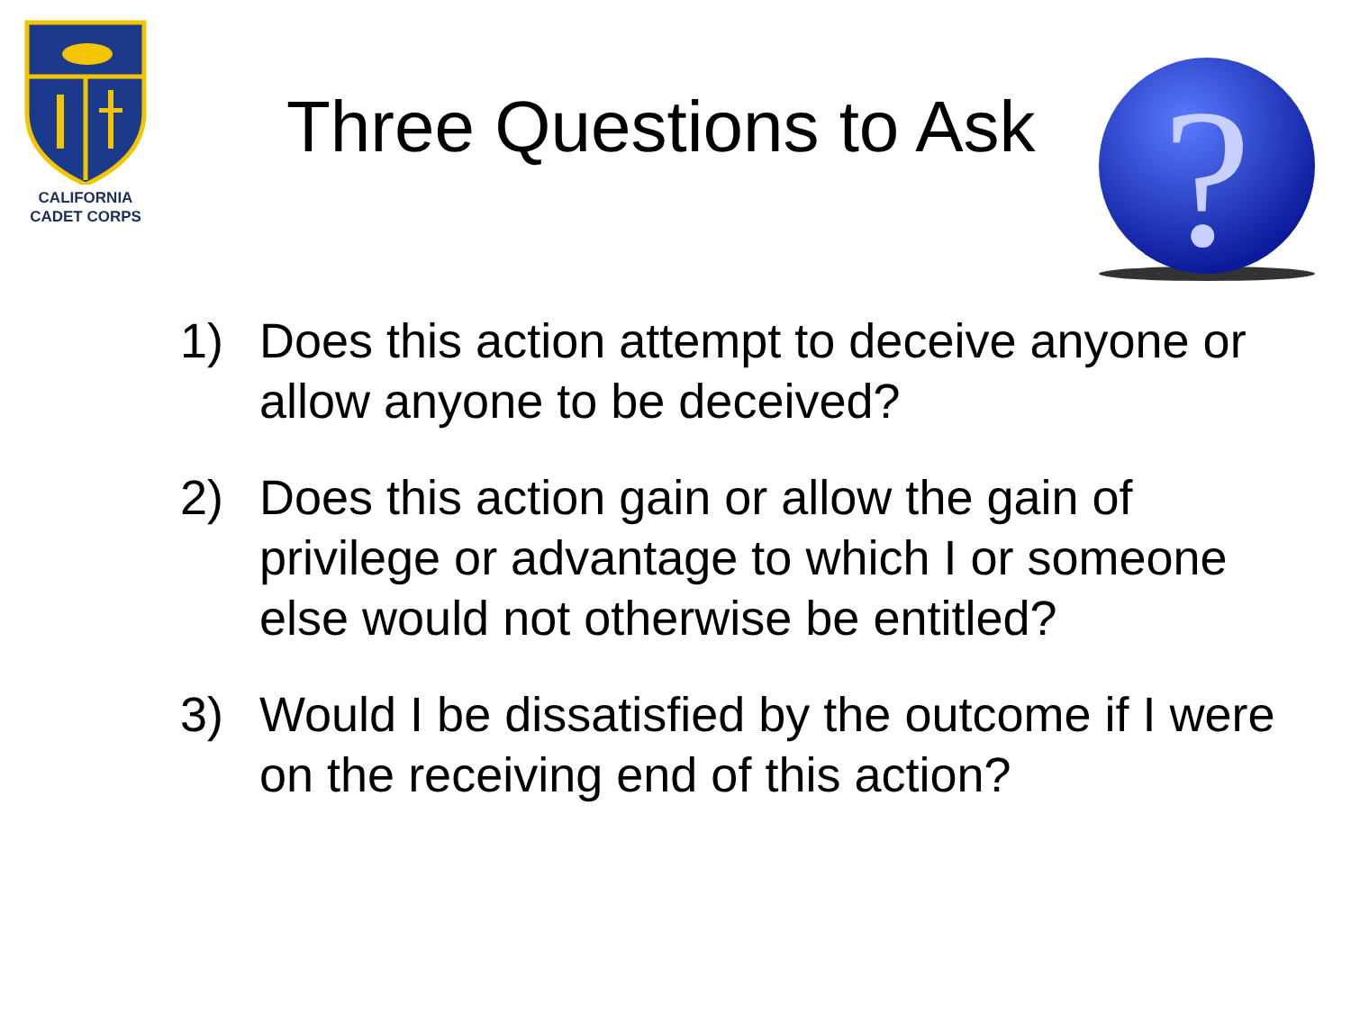CALIFORNIA
CADET CORPS
Three Questions to Ask
?
1) Does this action attempt to deceive anyone or allow anyone to be deceived?
2) Does this action gain or allow the gain of privilege or advantage to which I or someone else would not otherwise be entitled?
3) Would I be dissatisfied by the outcome if I were on the receiving end of this action?